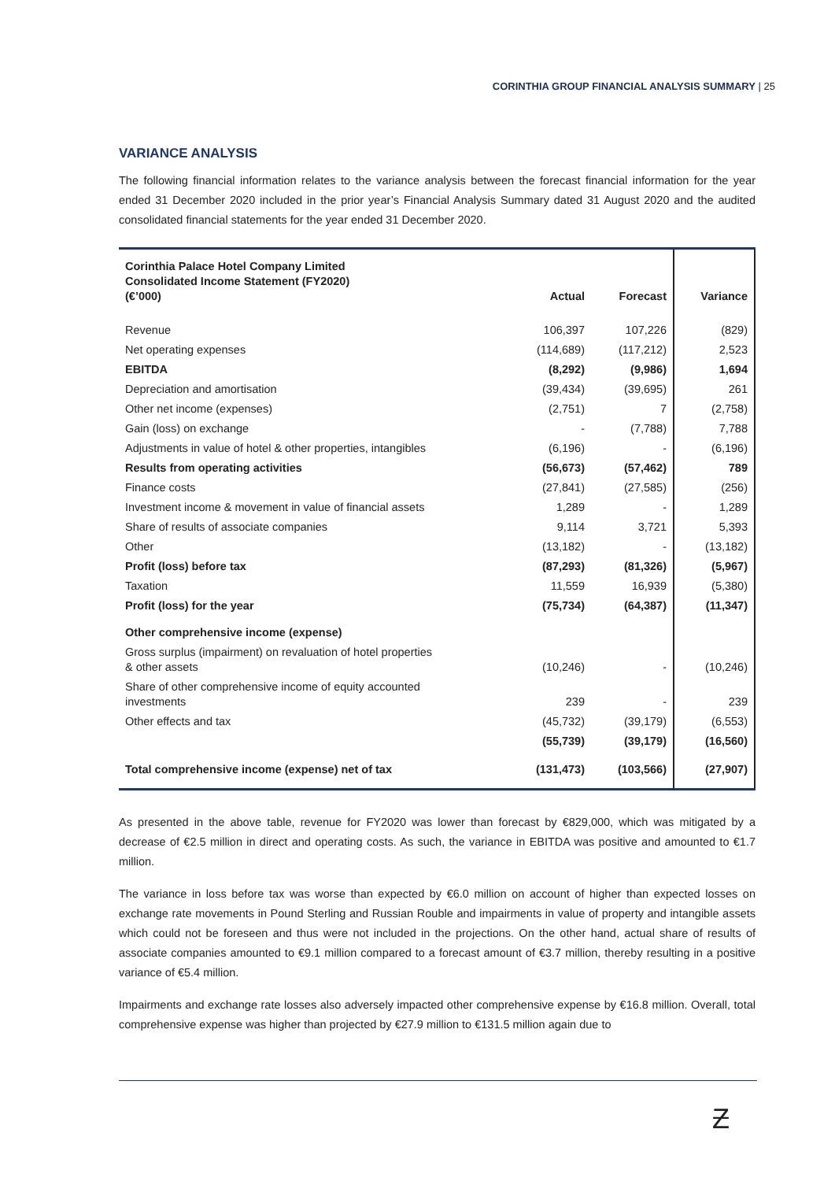CORINTHIA GROUP FINANCIAL ANALYSIS SUMMARY | 25
VARIANCE ANALYSIS
The following financial information relates to the variance analysis between the forecast financial information for the year ended 31 December 2020 included in the prior year’s Financial Analysis Summary dated 31 August 2020 and the audited consolidated financial statements for the year ended 31 December 2020.
| Corinthia Palace Hotel Company Limited Consolidated Income Statement (FY2020) (€’000) | Actual | Forecast | Variance |
| Revenue | 106,397 | 107,226 | (829) |
| Net operating expenses | (114,689) | (117,212) | 2,523 |
| EBITDA | (8,292) | (9,986) | 1,694 |
| Depreciation and amortisation | (39,434) | (39,695) | 261 |
| Other net income (expenses) | (2,751) | 7 | (2,758) |
| Gain (loss) on exchange | - | (7,788) | 7,788 |
| Adjustments in value of hotel & other properties, intangibles | (6,196) | - | (6,196) |
| Results from operating activities | (56,673) | (57,462) | 789 |
| Finance costs | (27,841) | (27,585) | (256) |
| Investment income & movement in value of financial assets | 1,289 | - | 1,289 |
| Share of results of associate companies | 9,114 | 3,721 | 5,393 |
| Other | (13,182) | - | (13,182) |
| Profit (loss) before tax | (87,293) | (81,326) | (5,967) |
| Taxation | 11,559 | 16,939 | (5,380) |
| Profit (loss) for the year | (75,734) | (64,387) | (11,347) |
| Other comprehensive income (expense) | | | |
| Gross surplus (impairment) on revaluation of hotel properties & other assets | (10,246) | - | (10,246) |
| Share of other comprehensive income of equity accounted investments | 239 | - | 239 |
| Other effects and tax | (45,732) | (39,179) | (6,553) |
| | (55,739) | (39,179) | (16,560) |
| Total comprehensive income (expense) net of tax | (131,473) | (103,566) | (27,907) |
As presented in the above table, revenue for FY2020 was lower than forecast by €829,000, which was mitigated by a decrease of €2.5 million in direct and operating costs. As such, the variance in EBITDA was positive and amounted to €1.7 million.
The variance in loss before tax was worse than expected by €6.0 million on account of higher than expected losses on exchange rate movements in Pound Sterling and Russian Rouble and impairments in value of property and intangible assets which could not be foreseen and thus were not included in the projections. On the other hand, actual share of results of associate companies amounted to €9.1 million compared to a forecast amount of €3.7 million, thereby resulting in a positive variance of €5.4 million.
Impairments and exchange rate losses also adversely impacted other comprehensive expense by €16.8 million. Overall, total comprehensive expense was higher than projected by €27.9 million to €131.5 million again due to
Ƶ